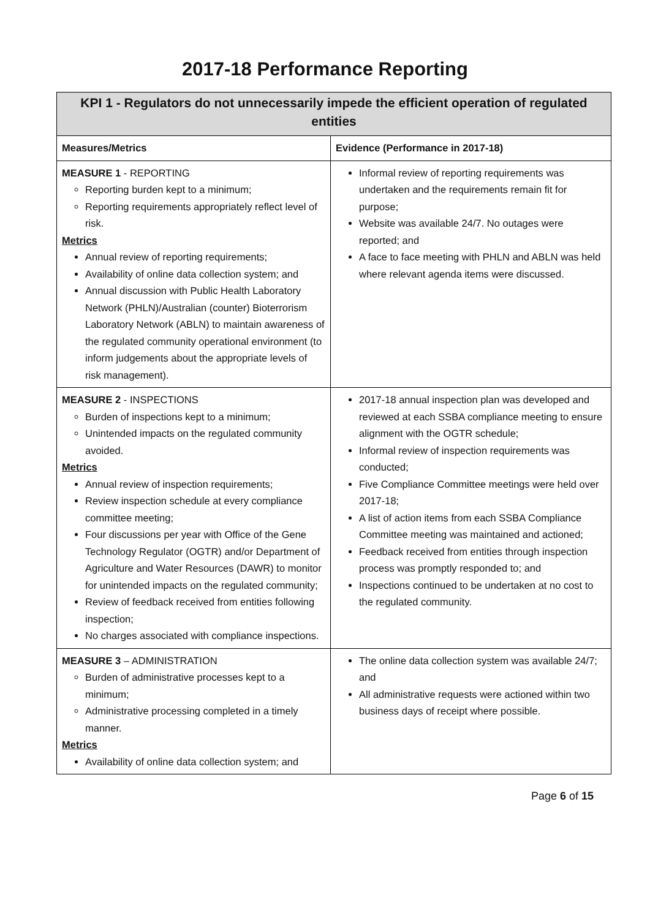2017-18 Performance Reporting
| KPI 1 - Regulators do not unnecessarily impede the efficient operation of regulated entities | |
| --- | --- |
| Measures/Metrics | Evidence (Performance in 2017-18) |
| MEASURE 1 - REPORTING Reporting burden kept to a minimum; Reporting requirements appropriately reflect level of risk. Metrics Annual review of reporting requirements; Availability of online data collection system; and Annual discussion with Public Health Laboratory Network (PHLN)/Australian (counter) Bioterrorism Laboratory Network (ABLN) to maintain awareness of the regulated community operational environment (to inform judgements about the appropriate levels of risk management). | Informal review of reporting requirements was undertaken and the requirements remain fit for purpose; Website was available 24/7. No outages were reported; and A face to face meeting with PHLN and ABLN was held where relevant agenda items were discussed. |
| MEASURE 2 - INSPECTIONS Burden of inspections kept to a minimum; Unintended impacts on the regulated community avoided. Metrics Annual review of inspection requirements; Review inspection schedule at every compliance committee meeting; Four discussions per year with Office of the Gene Technology Regulator (OGTR) and/or Department of Agriculture and Water Resources (DAWR) to monitor for unintended impacts on the regulated community; Review of feedback received from entities following inspection; No charges associated with compliance inspections. | 2017-18 annual inspection plan was developed and reviewed at each SSBA compliance meeting to ensure alignment with the OGTR schedule; Informal review of inspection requirements was conducted; Five Compliance Committee meetings were held over 2017-18; A list of action items from each SSBA Compliance Committee meeting was maintained and actioned; Feedback received from entities through inspection process was promptly responded to; and Inspections continued to be undertaken at no cost to the regulated community. |
| MEASURE 3 – ADMINISTRATION Burden of administrative processes kept to a minimum; Administrative processing completed in a timely manner. Metrics Availability of online data collection system; and | The online data collection system was available 24/7; and All administrative requests were actioned within two business days of receipt where possible. |
Page 6 of 15